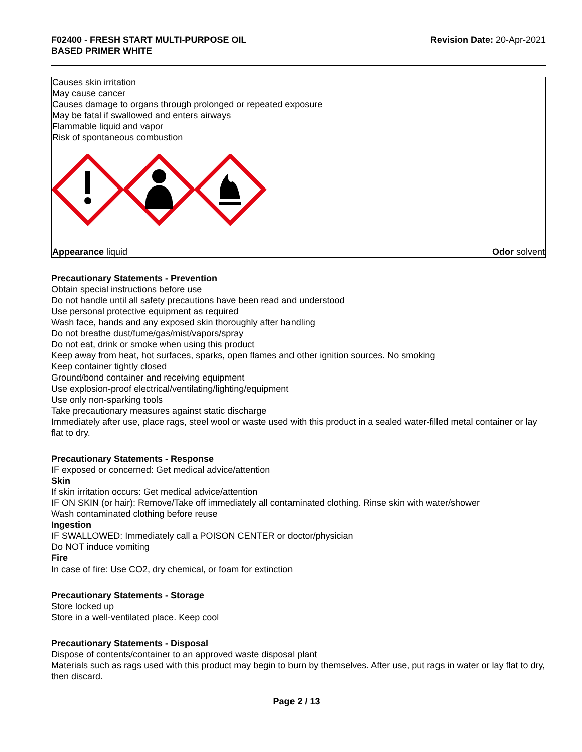F02400 - FRESH START MULTI-PURPOSE OIL
BASED PRIMER WHITE
Revision Date: 20-Apr-2021
Causes skin irritation
May cause cancer
Causes damage to organs through prolonged or repeated exposure
May be fatal if swallowed and enters airways
Flammable liquid and vapor
Risk of spontaneous combustion
Appearance liquid Odor solvent
Precautionary Statements - Prevention
Obtain special instructions before use
Do not handle until all safety precautions have been read and understood
Use personal protective equipment as required
Wash face, hands and any exposed skin thoroughly after handling
Do not breathe dust/fume/gas/mist/vapors/spray
Do not eat, drink or smoke when using this product
Keep away from heat, hot surfaces, sparks, open flames and other ignition sources. No smoking
Keep container tightly closed
Ground/bond container and receiving equipment
Use explosion-proof electrical/ventilating/lighting/equipment
Use only non-sparking tools
Take precautionary measures against static discharge
Immediately after use, place rags, steel wool or waste used with this product in a sealed water-filled metal container or lay flat to dry.
Precautionary Statements - Response
IF exposed or concerned: Get medical advice/attention
Skin
If skin irritation occurs: Get medical advice/attention
IF ON SKIN (or hair): Remove/Take off immediately all contaminated clothing. Rinse skin with water/shower
Wash contaminated clothing before reuse
Ingestion
IF SWALLOWED: Immediately call a POISON CENTER or doctor/physician
Do NOT induce vomiting
Fire
In case of fire: Use CO2, dry chemical, or foam for extinction
Precautionary Statements - Storage
Store locked up
Store in a well-ventilated place. Keep cool
Precautionary Statements - Disposal
Dispose of contents/container to an approved waste disposal plant
Materials such as rags used with this product may begin to burn by themselves. After use, put rags in water or lay flat to dry, then discard.
Page 2 / 13